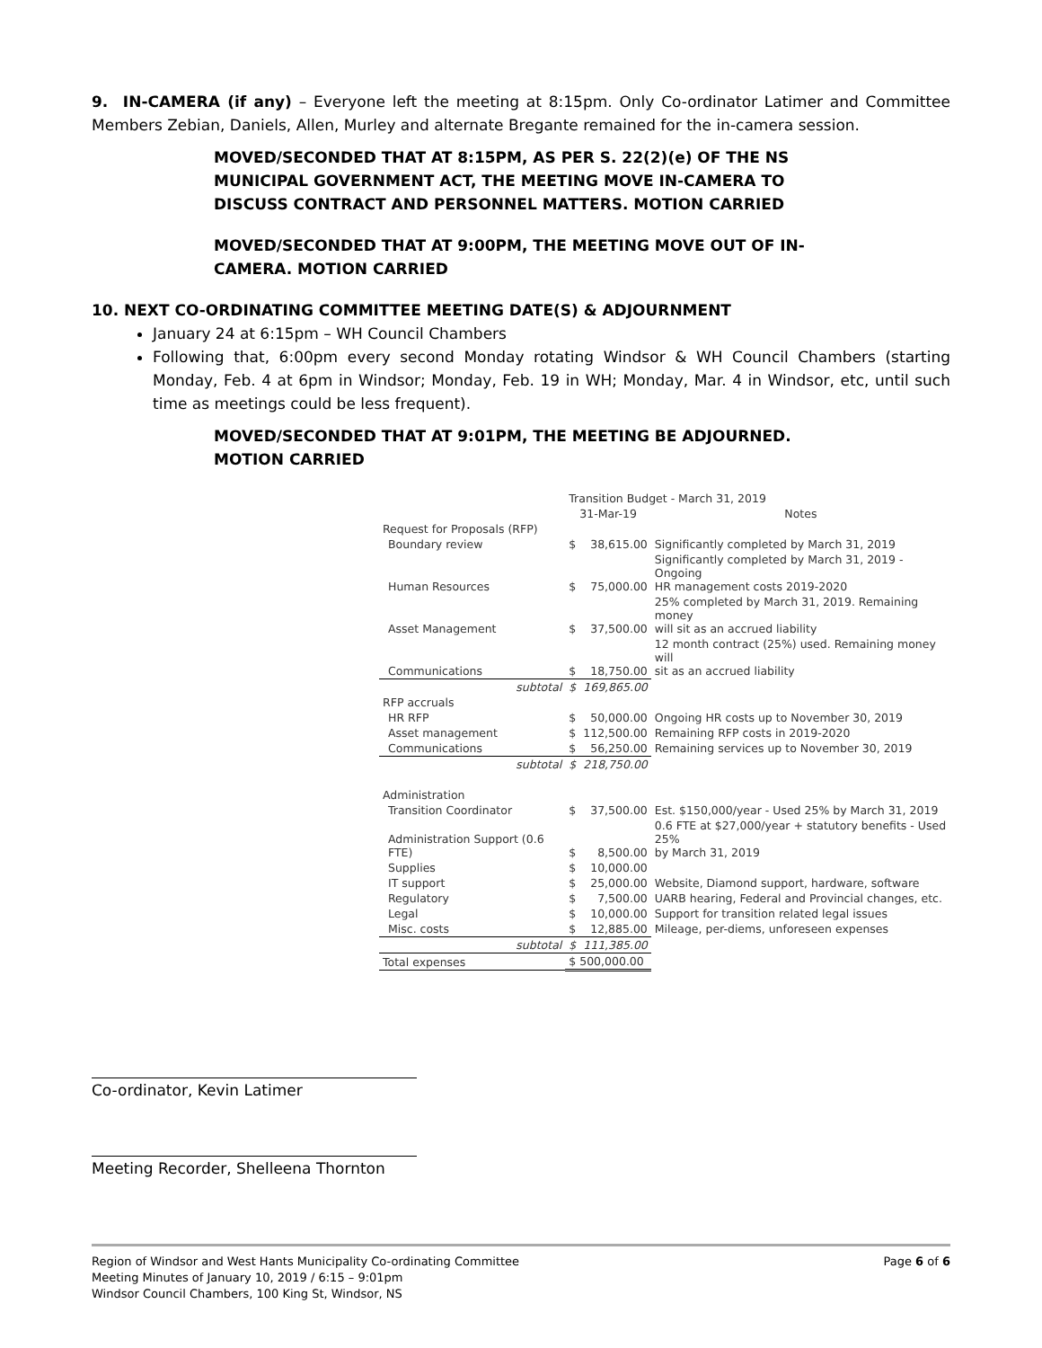9. IN-CAMERA (if any) – Everyone left the meeting at 8:15pm. Only Co-ordinator Latimer and Committee Members Zebian, Daniels, Allen, Murley and alternate Bregante remained for the in-camera session.
MOVED/SECONDED THAT AT 8:15PM, AS PER S. 22(2)(e) OF THE NS MUNICIPAL GOVERNMENT ACT, THE MEETING MOVE IN-CAMERA TO DISCUSS CONTRACT AND PERSONNEL MATTERS. MOTION CARRIED
MOVED/SECONDED THAT AT 9:00PM, THE MEETING MOVE OUT OF IN-CAMERA. MOTION CARRIED
10. NEXT CO-ORDINATING COMMITTEE MEETING DATE(S) & ADJOURNMENT
January 24 at 6:15pm – WH Council Chambers
Following that, 6:00pm every second Monday rotating Windsor & WH Council Chambers (starting Monday, Feb. 4 at 6pm in Windsor; Monday, Feb. 19 in WH; Monday, Mar. 4 in Windsor, etc, until such time as meetings could be less frequent).
MOVED/SECONDED THAT AT 9:01PM, THE MEETING BE ADJOURNED. MOTION CARRIED
| | Transition Budget - March 31, 2019 | | |
| | 31-Mar-19 | | Notes |
| Request for Proposals (RFP) | | | |
| Boundary review | $ | 38,615.00 | Significantly completed by March 31, 2019 |
| Human Resources | $ | 75,000.00 | Significantly completed by March 31, 2019 - Ongoing HR management costs 2019-2020 |
| Asset Management | $ | 37,500.00 | 25% completed by March 31, 2019. Remaining money will sit as an accrued liability |
| Communications | $ | 18,750.00 | 12 month contract (25%) used. Remaining money will sit as an accrued liability |
| subtotal | $ | 169,865.00 | |
| RFP accruals | | | |
| HR RFP | $ | 50,000.00 | Ongoing HR costs up to November 30, 2019 |
| Asset management | $ | 112,500.00 | Remaining RFP costs in 2019-2020 |
| Communications | $ | 56,250.00 | Remaining services up to November 30, 2019 |
| subtotal | $ | 218,750.00 | |
| Administration | | | |
| Transition Coordinator | $ | 37,500.00 | Est. $150,000/year - Used 25% by March 31, 2019 |
| Administration Support (0.6 FTE) | $ | 8,500.00 | 0.6 FTE at $27,000/year + statutory benefits - Used 25% by March 31, 2019 |
| Supplies | $ | 10,000.00 | |
| IT support | $ | 25,000.00 | Website, Diamond support, hardware, software |
| Regulatory | $ | 7,500.00 | UARB hearing, Federal and Provincial changes, etc. |
| Legal | $ | 10,000.00 | Support for transition related legal issues |
| Misc. costs | $ | 12,885.00 | Mileage, per-diems, unforeseen expenses |
| subtotal | $ | 111,385.00 | |
| Total expenses | $ 500,000.00 | | |
Co-ordinator, Kevin Latimer
Meeting Recorder, Shelleena Thornton
Region of Windsor and West Hants Municipality Co-ordinating Committee
Meeting Minutes of January 10, 2019 / 6:15 – 9:01pm
Windsor Council Chambers, 100 King St, Windsor, NS
Page 6 of 6